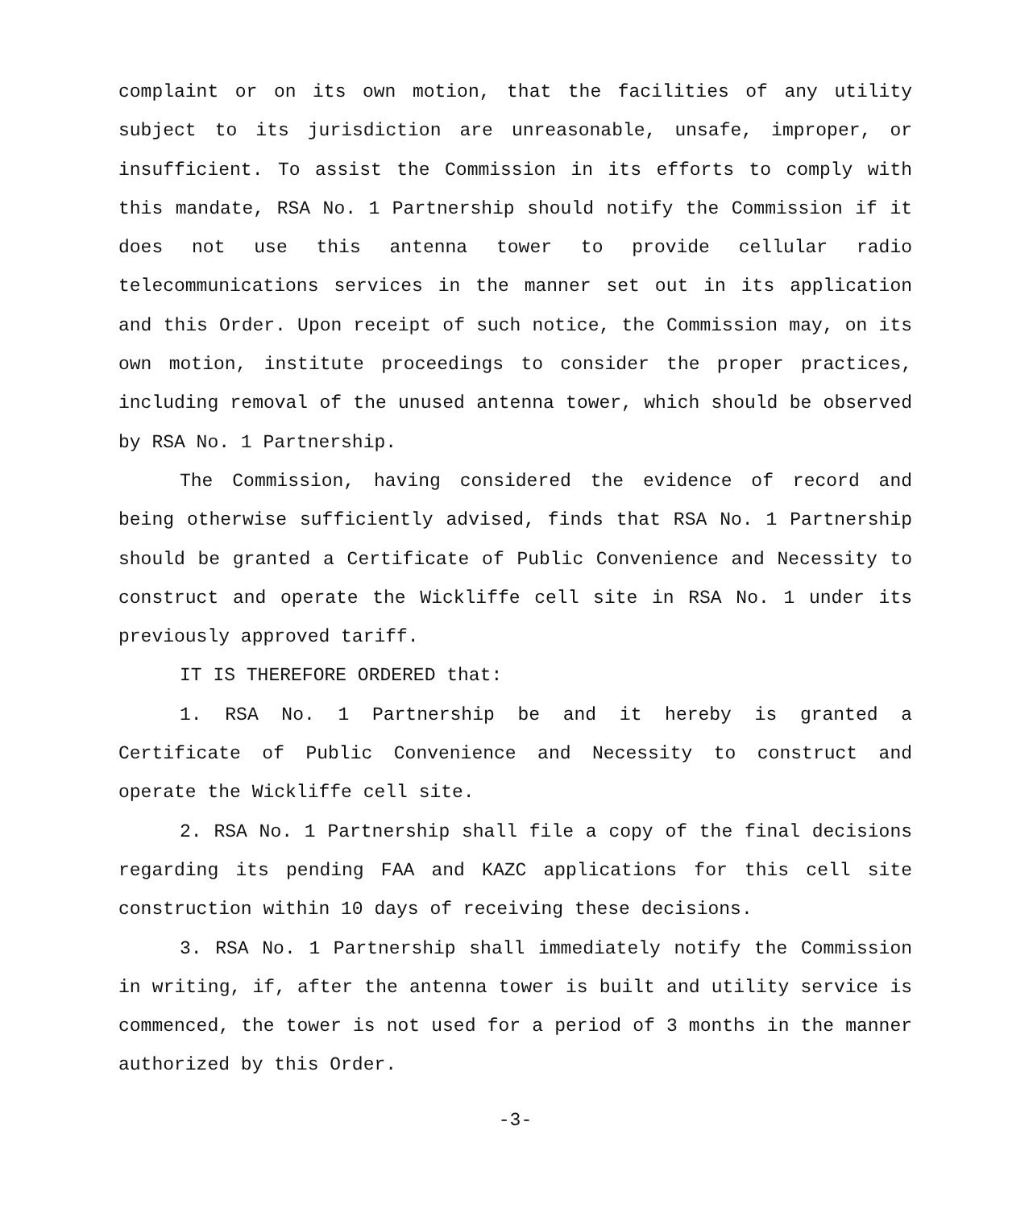complaint or on its own motion, that the facilities of any utility subject to its jurisdiction are unreasonable, unsafe, improper, or insufficient. To assist the Commission in its efforts to comply with this mandate, RSA No. 1 Partnership should notify the Commission if it does not use this antenna tower to provide cellular radio telecommunications services in the manner set out in its application and this Order. Upon receipt of such notice, the Commission may, on its own motion, institute proceedings to consider the proper practices, including removal of the unused antenna tower, which should be observed by RSA No. 1 Partnership.
The Commission, having considered the evidence of record and being otherwise sufficiently advised, finds that RSA No. 1 Partnership should be granted a Certificate of Public Convenience and Necessity to construct and operate the Wickliffe cell site in RSA No. 1 under its previously approved tariff.
IT IS THEREFORE ORDERED that:
1. RSA No. 1 Partnership be and it hereby is granted a Certificate of Public Convenience and Necessity to construct and operate the Wickliffe cell site.
2. RSA No. 1 Partnership shall file a copy of the final decisions regarding its pending FAA and KAZC applications for this cell site construction within 10 days of receiving these decisions.
3. RSA No. 1 Partnership shall immediately notify the Commission in writing, if, after the antenna tower is built and utility service is commenced, the tower is not used for a period of 3 months in the manner authorized by this Order.
-3-